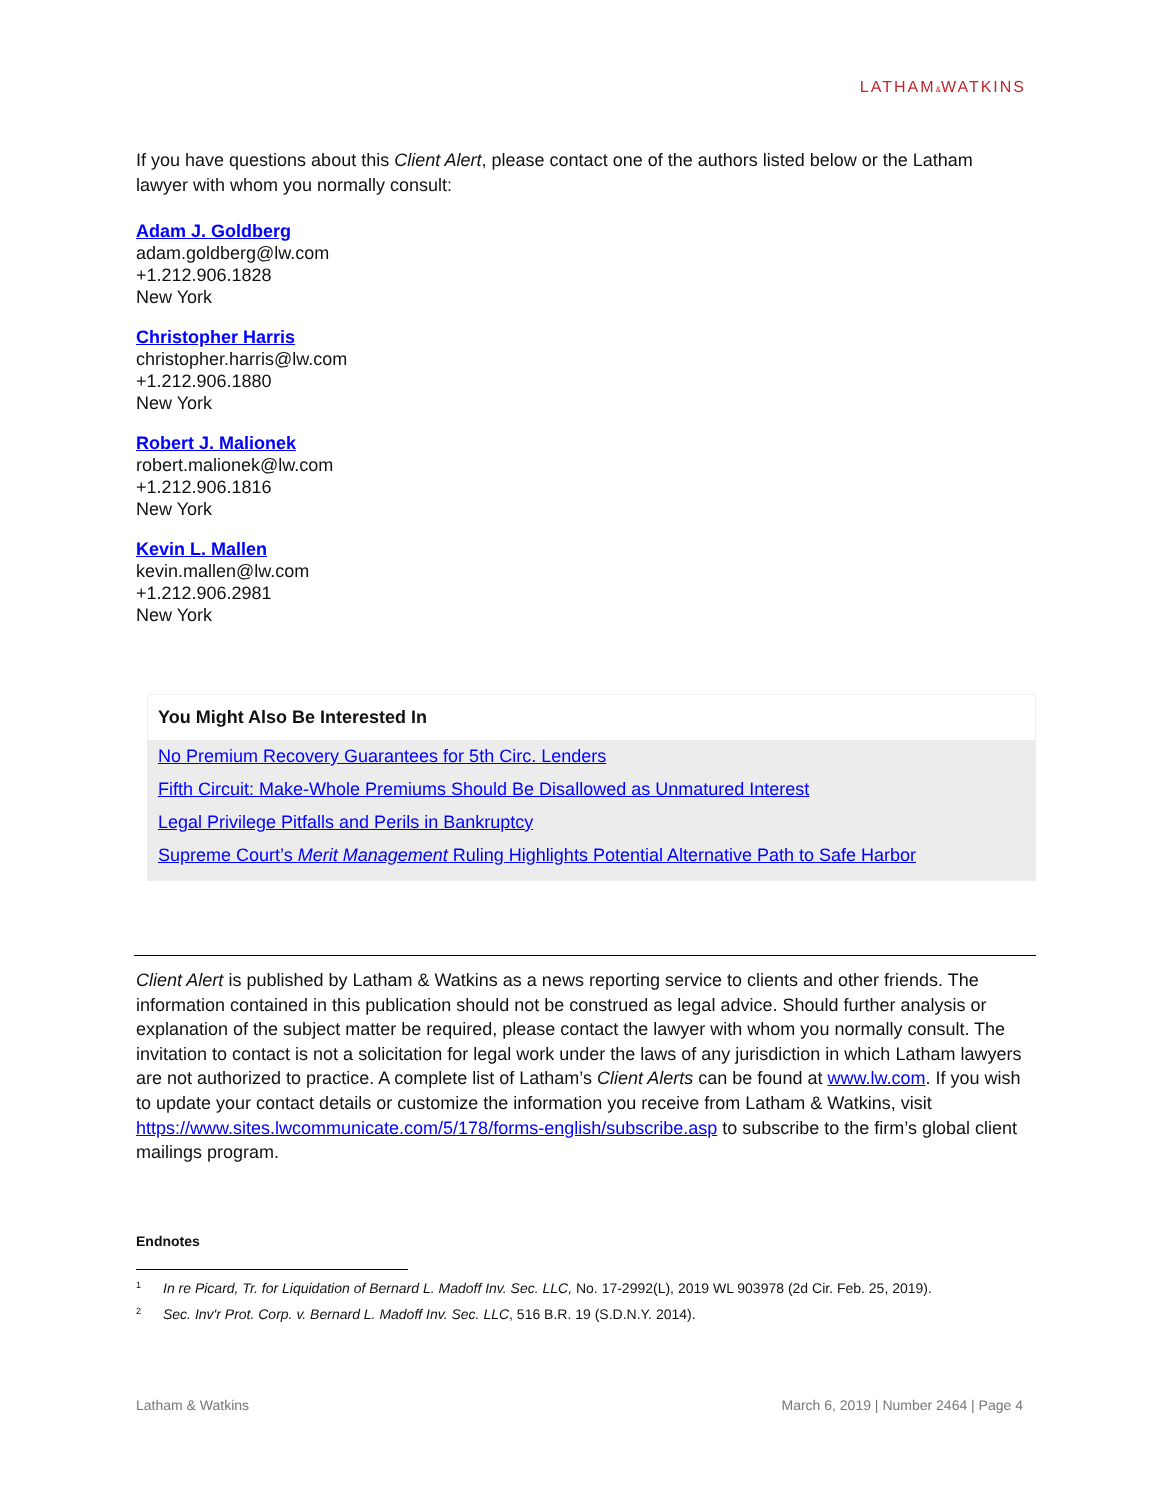LATHAM&WATKINS
If you have questions about this Client Alert, please contact one of the authors listed below or the Latham lawyer with whom you normally consult:
Adam J. Goldberg
adam.goldberg@lw.com
+1.212.906.1828
New York
Christopher Harris
christopher.harris@lw.com
+1.212.906.1880
New York
Robert J. Malionek
robert.malionek@lw.com
+1.212.906.1816
New York
Kevin L. Mallen
kevin.mallen@lw.com
+1.212.906.2981
New York
You Might Also Be Interested In
No Premium Recovery Guarantees for 5th Circ. Lenders
Fifth Circuit: Make-Whole Premiums Should Be Disallowed as Unmatured Interest
Legal Privilege Pitfalls and Perils in Bankruptcy
Supreme Court’s Merit Management Ruling Highlights Potential Alternative Path to Safe Harbor
Client Alert is published by Latham & Watkins as a news reporting service to clients and other friends. The information contained in this publication should not be construed as legal advice. Should further analysis or explanation of the subject matter be required, please contact the lawyer with whom you normally consult. The invitation to contact is not a solicitation for legal work under the laws of any jurisdiction in which Latham lawyers are not authorized to practice. A complete list of Latham’s Client Alerts can be found at www.lw.com. If you wish to update your contact details or customize the information you receive from Latham & Watkins, visit https://www.sites.lwcommunicate.com/5/178/forms-english/subscribe.asp to subscribe to the firm’s global client mailings program.
Endnotes
<sup>1</sup> In re Picard, Tr. for Liquidation of Bernard L. Madoff Inv. Sec. LLC, No. 17-2992(L), 2019 WL 903978 (2d Cir. Feb. 25, 2019).
<sup>2</sup> Sec. Inv'r Prot. Corp. v. Bernard L. Madoff Inv. Sec. LLC, 516 B.R. 19 (S.D.N.Y. 2014).
Latham & Watkins March 6, 2019 | Number 2464 | Page 4